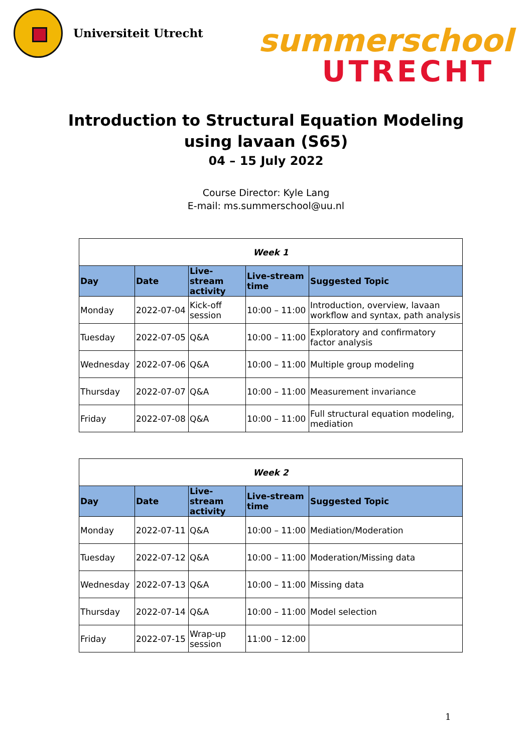Universiteit Utrecht
summerschool
UTRECHT
Introduction to Structural Equation Modeling
using lavaan (S65)
04 – 15 July 2022
Course Director: Kyle Lang
E-mail: ms.summerschool@uu.nl
| Week 1 | | | | |
| --- | --- | --- | --- | --- |
| Day | Date | Live-stream activity | Live-stream time | Suggested Topic |
| Monday | 2022-07-04 | Kick-off session | 10:00 – 11:00 | Introduction, overview, lavaan workflow and syntax, path analysis |
| Tuesday | 2022-07-05 | Q&A | 10:00 – 11:00 | Exploratory and confirmatory factor analysis |
| Wednesday | 2022-07-06 | Q&A | 10:00 – 11:00 | Multiple group modeling |
| Thursday | 2022-07-07 | Q&A | 10:00 – 11:00 | Measurement invariance |
| Friday | 2022-07-08 | Q&A | 10:00 – 11:00 | Full structural equation modeling, mediation |
| Week 2 | | | | |
| --- | --- | --- | --- | --- |
| Day | Date | Live-stream activity | Live-stream time | Suggested Topic |
| Monday | 2022-07-11 | Q&A | 10:00 – 11:00 | Mediation/Moderation |
| Tuesday | 2022-07-12 | Q&A | 10:00 – 11:00 | Moderation/Missing data |
| Wednesday | 2022-07-13 | Q&A | 10:00 – 11:00 | Missing data |
| Thursday | 2022-07-14 | Q&A | 10:00 – 11:00 | Model selection |
| Friday | 2022-07-15 | Wrap-up session | 11:00 – 12:00 | |
1